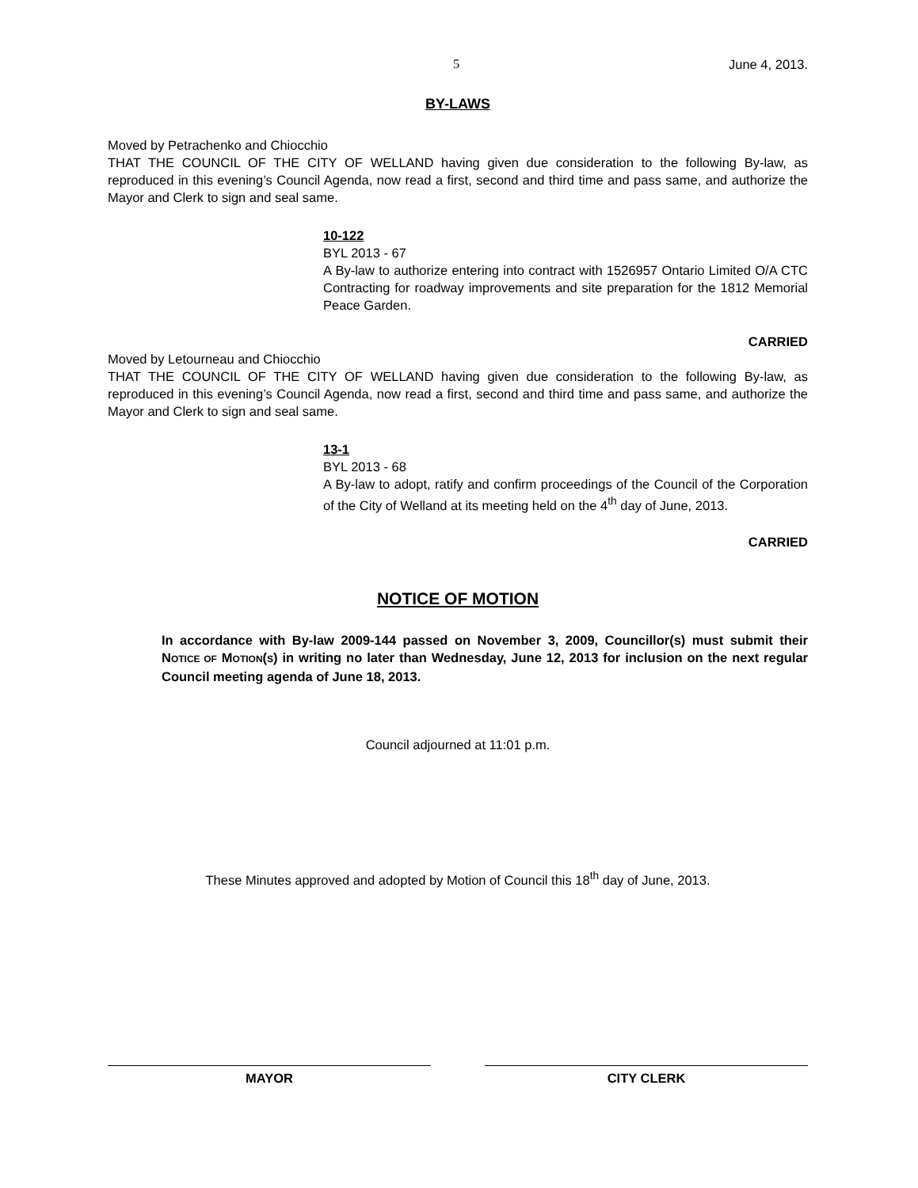5 June 4, 2013.
BY-LAWS
Moved by Petrachenko and Chiocchio
THAT THE COUNCIL OF THE CITY OF WELLAND having given due consideration to the following By-law, as reproduced in this evening’s Council Agenda, now read a first, second and third time and pass same, and authorize the Mayor and Clerk to sign and seal same.
10-122
BYL 2013 - 67
A By-law to authorize entering into contract with 1526957 Ontario Limited O/A CTC Contracting for roadway improvements and site preparation for the 1812 Memorial Peace Garden.
CARRIED
Moved by Letourneau and Chiocchio
THAT THE COUNCIL OF THE CITY OF WELLAND having given due consideration to the following By-law, as reproduced in this evening’s Council Agenda, now read a first, second and third time and pass same, and authorize the Mayor and Clerk to sign and seal same.
13-1
BYL 2013 - 68
A By-law to adopt, ratify and confirm proceedings of the Council of the Corporation of the City of Welland at its meeting held on the 4<sup>th</sup> day of June, 2013.
CARRIED
NOTICE OF MOTION
In accordance with By-law 2009-144 passed on November 3, 2009, Councillor(s) must submit their NOTICE OF MOTION(S) in writing no later than Wednesday, June 12, 2013 for inclusion on the next regular Council meeting agenda of June 18, 2013.
Council adjourned at 11:01 p.m.
These Minutes approved and adopted by Motion of Council this 18<sup>th</sup> day of June, 2013.
MAYOR CITY CLERK